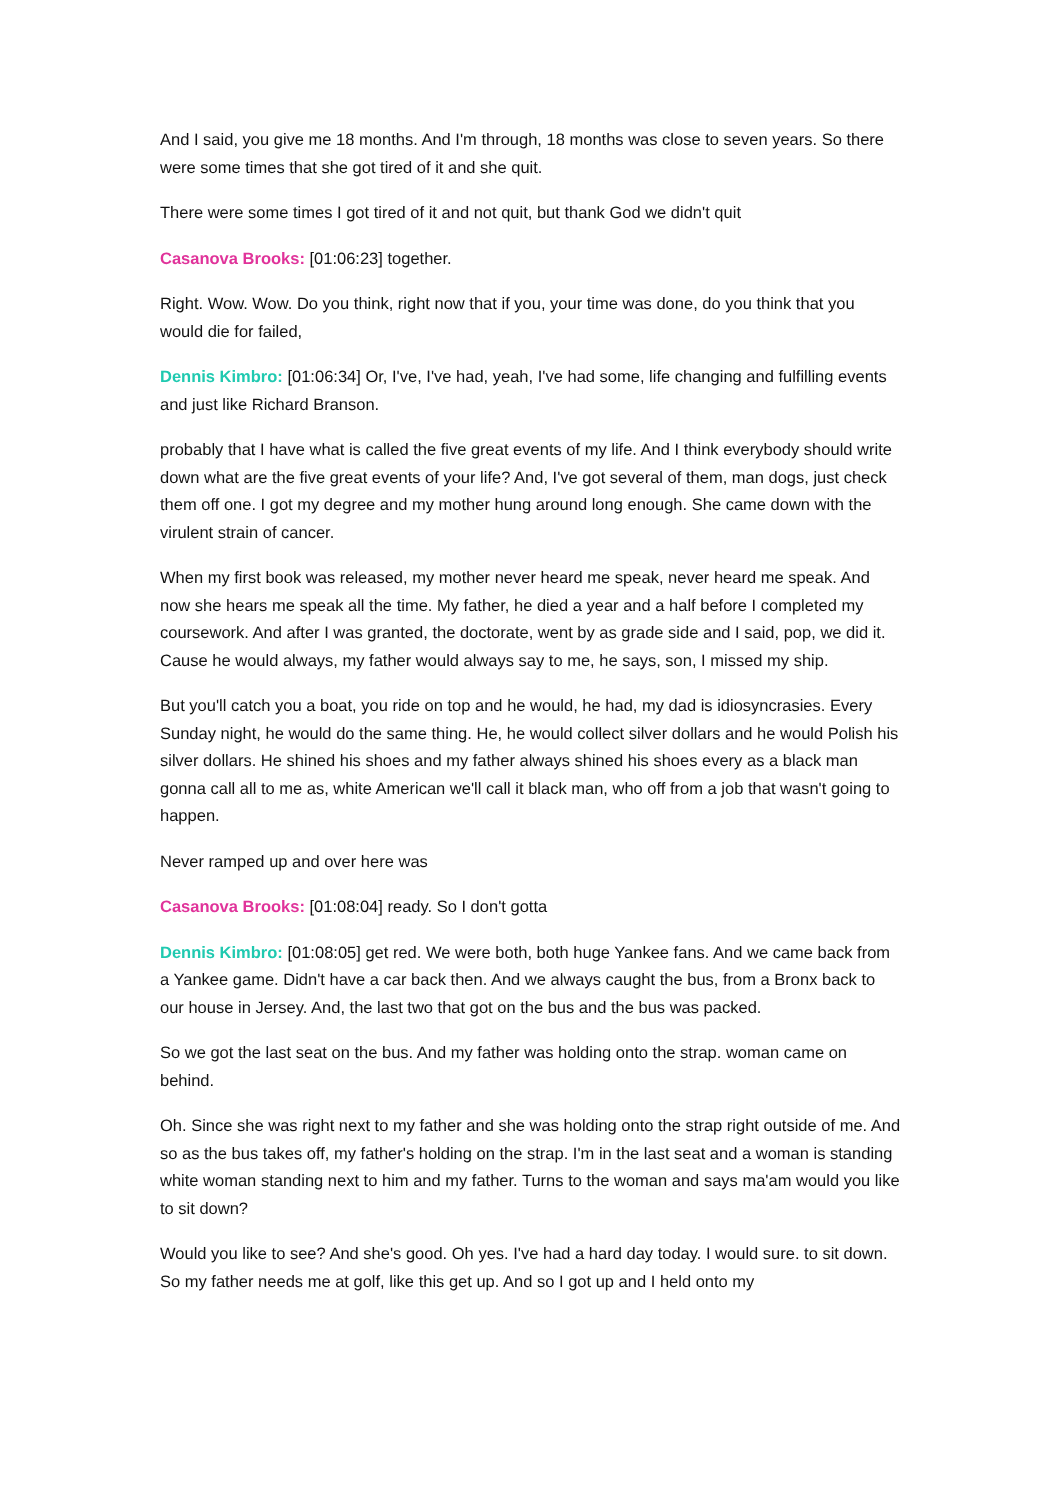And I said, you give me 18 months. And I'm through, 18 months was close to seven years. So there were some times that she got tired of it and she quit.
There were some times I got tired of it and not quit, but thank God we didn't quit
Casanova Brooks: [01:06:23] together.
Right. Wow. Wow. Do you think, right now that if you, your time was done, do you think that you would die for failed,
Dennis Kimbro: [01:06:34] Or, I've, I've had, yeah, I've had some, life changing and fulfilling events and just like Richard Branson.
probably that I have what is called the five great events of my life. And I think everybody should write down what are the five great events of your life? And, I've got several of them, man dogs, just check them off one. I got my degree and my mother hung around long enough. She came down with the virulent strain of cancer.
When my first book was released, my mother never heard me speak, never heard me speak. And now she hears me speak all the time. My father, he died a year and a half before I completed my coursework. And after I was granted, the doctorate, went by as grade side and I said, pop, we did it. Cause he would always, my father would always say to me, he says, son, I missed my ship.
But you'll catch you a boat, you ride on top and he would, he had, my dad is idiosyncrasies. Every Sunday night, he would do the same thing. He, he would collect silver dollars and he would Polish his silver dollars. He shined his shoes and my father always shined his shoes every as a black man gonna call all to me as, white American we'll call it black man, who off from a job that wasn't going to happen.
Never ramped up and over here was
Casanova Brooks: [01:08:04] ready. So I don't gotta
Dennis Kimbro: [01:08:05] get red. We were both, both huge Yankee fans. And we came back from a Yankee game. Didn't have a car back then. And we always caught the bus, from a Bronx back to our house in Jersey. And, the last two that got on the bus and the bus was packed.
So we got the last seat on the bus. And my father was holding onto the strap. woman came on behind.
Oh. Since she was right next to my father and she was holding onto the strap right outside of me. And so as the bus takes off, my father's holding on the strap. I'm in the last seat and a woman is standing white woman standing next to him and my father. Turns to the woman and says ma'am would you like to sit down?
Would you like to see? And she's good. Oh yes. I've had a hard day today. I would sure. to sit down. So my father needs me at golf, like this get up. And so I got up and I held onto my